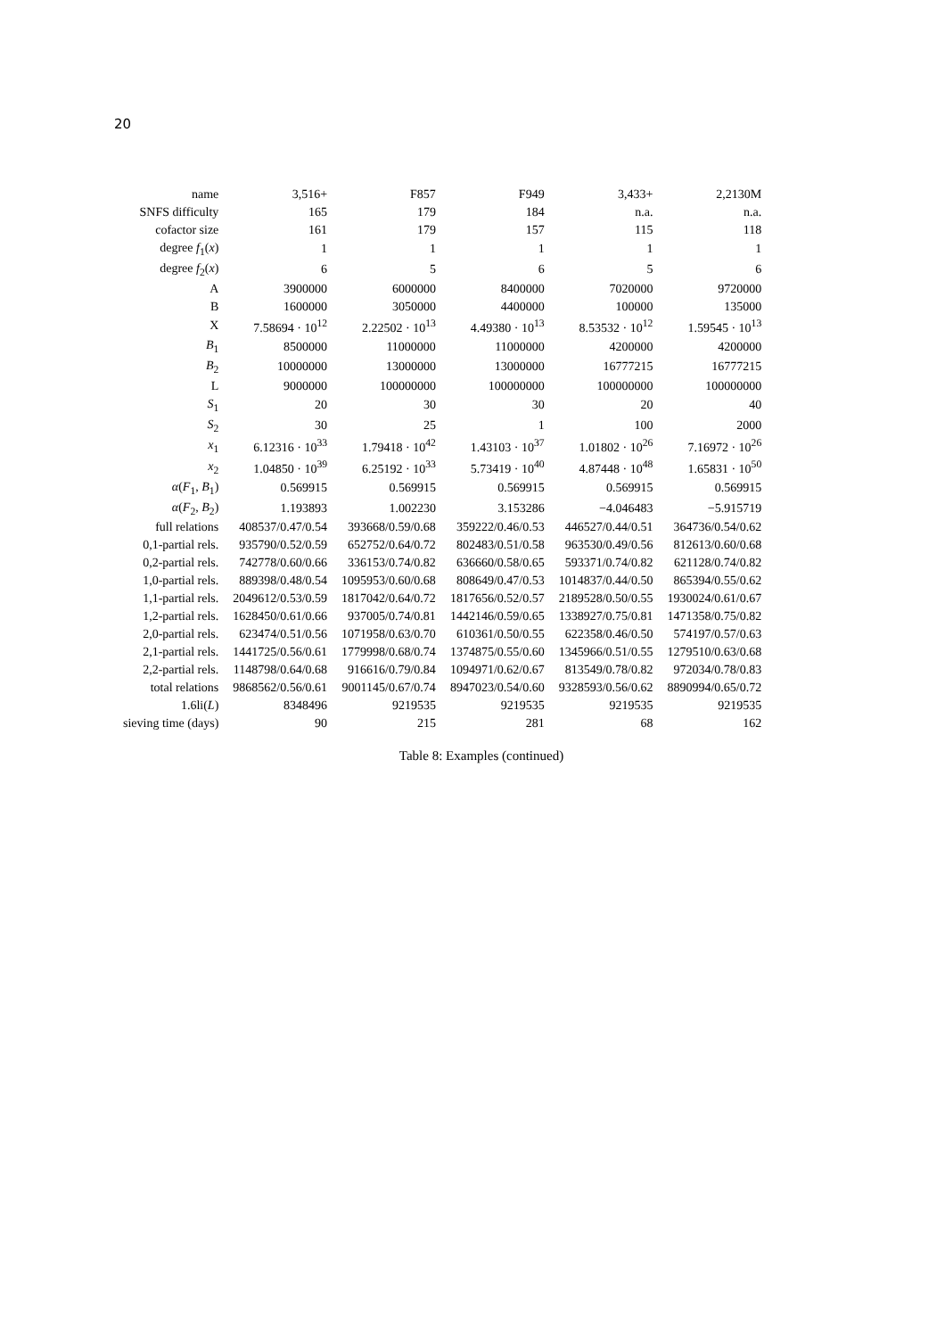20
| name | 3,516+ | F857 | F949 | 3,433+ | 2,2130M |
| --- | --- | --- | --- | --- | --- |
| SNFS difficulty | 165 | 179 | 184 | n.a. | n.a. |
| cofactor size | 161 | 179 | 157 | 115 | 118 |
| degree f<sub>1</sub>( x ) | 1 | 1 | 1 | 1 | 1 |
| degree f<sub>2</sub>( x ) | 6 | 5 | 6 | 5 | 6 |
| A | 3900000 | 6000000 | 8400000 | 7020000 | 9720000 |
| B | 1600000 | 3050000 | 4400000 | 100000 | 135000 |
| X | 7.58694 · 10<sup>12</sup> | 2.22502 · 10<sup>13</sup> | 4.49380 · 10<sup>13</sup> | 8.53532 · 10<sup>12</sup> | 1.59545 · 10<sup>13</sup> |
| B<sub>1</sub> | 8500000 | 11000000 | 11000000 | 4200000 | 4200000 |
| B<sub>2</sub> | 10000000 | 13000000 | 13000000 | 16777215 | 16777215 |
| L | 9000000 | 100000000 | 100000000 | 100000000 | 100000000 |
| S<sub>1</sub> | 20 | 30 | 30 | 20 | 40 |
| S<sub>2</sub> | 30 | 25 | 1 | 100 | 2000 |
| x<sub>1</sub> | 6.12316 · 10<sup>33</sup> | 1.79418 · 10<sup>42</sup> | 1.43103 · 10<sup>37</sup> | 1.01802 · 10<sup>26</sup> | 7.16972 · 10<sup>26</sup> |
| x<sub>2</sub> | 1.04850 · 10<sup>39</sup> | 6.25192 · 10<sup>33</sup> | 5.73419 · 10<sup>40</sup> | 4.87448 · 10<sup>48</sup> | 1.65831 · 10<sup>50</sup> |
| α ( F<sub>1</sub>, B<sub>1</sub>) | 0.569915 | 0.569915 | 0.569915 | 0.569915 | 0.569915 |
| α ( F<sub>2</sub>, B<sub>2</sub>) | 1.193893 | 1.002230 | 3.153286 | −4.046483 | −5.915719 |
| full relations | 408537/0.47/0.54 | 393668/0.59/0.68 | 359222/0.46/0.53 | 446527/0.44/0.51 | 364736/0.54/0.62 |
| 0,1-partial rels. | 935790/0.52/0.59 | 652752/0.64/0.72 | 802483/0.51/0.58 | 963530/0.49/0.56 | 812613/0.60/0.68 |
| 0,2-partial rels. | 742778/0.60/0.66 | 336153/0.74/0.82 | 636660/0.58/0.65 | 593371/0.74/0.82 | 621128/0.74/0.82 |
| 1,0-partial rels. | 889398/0.48/0.54 | 1095953/0.60/0.68 | 808649/0.47/0.53 | 1014837/0.44/0.50 | 865394/0.55/0.62 |
| 1,1-partial rels. | 2049612/0.53/0.59 | 1817042/0.64/0.72 | 1817656/0.52/0.57 | 2189528/0.50/0.55 | 1930024/0.61/0.67 |
| 1,2-partial rels. | 1628450/0.61/0.66 | 937005/0.74/0.81 | 1442146/0.59/0.65 | 1338927/0.75/0.81 | 1471358/0.75/0.82 |
| 2,0-partial rels. | 623474/0.51/0.56 | 1071958/0.63/0.70 | 610361/0.50/0.55 | 622358/0.46/0.50 | 574197/0.57/0.63 |
| 2,1-partial rels. | 1441725/0.56/0.61 | 1779998/0.68/0.74 | 1374875/0.55/0.60 | 1345966/0.51/0.55 | 1279510/0.63/0.68 |
| 2,2-partial rels. | 1148798/0.64/0.68 | 916616/0.79/0.84 | 1094971/0.62/0.67 | 813549/0.78/0.82 | 972034/0.78/0.83 |
| total relations | 9868562/0.56/0.61 | 9001145/0.67/0.74 | 8947023/0.54/0.60 | 9328593/0.56/0.62 | 8890994/0.65/0.72 |
| 1.6li( L ) | 8348496 | 9219535 | 9219535 | 9219535 | 9219535 |
| sieving time (days) | 90 | 215 | 281 | 68 | 162 |
Table 8: Examples (continued)